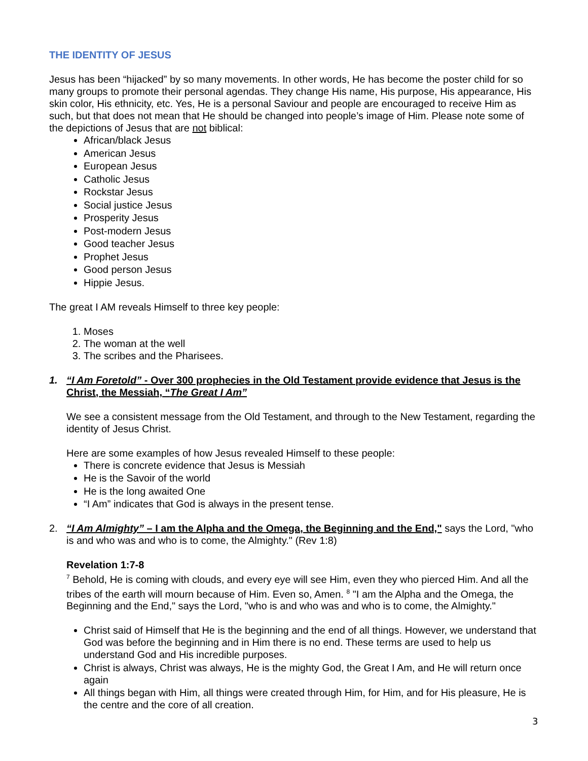THE IDENTITY OF JESUS
Jesus has been “hijacked” by so many movements. In other words, He has become the poster child for so many groups to promote their personal agendas. They change His name, His purpose, His appearance, His skin color, His ethnicity, etc. Yes, He is a personal Saviour and people are encouraged to receive Him as such, but that does not mean that He should be changed into people’s image of Him. Please note some of the depictions of Jesus that are not biblical:
African/black Jesus
American Jesus
European Jesus
Catholic Jesus
Rockstar Jesus
Social justice Jesus
Prosperity Jesus
Post-modern Jesus
Good teacher Jesus
Prophet Jesus
Good person Jesus
Hippie Jesus.
The great I AM reveals Himself to three key people:
1. Moses
2. The woman at the well
3. The scribes and the Pharisees.
1. “I Am Foretold” - Over 300 prophecies in the Old Testament provide evidence that Jesus is the Christ, the Messiah, “The Great I Am”
We see a consistent message from the Old Testament, and through to the New Testament, regarding the identity of Jesus Christ.
Here are some examples of how Jesus revealed Himself to these people:
There is concrete evidence that Jesus is Messiah
He is the Savoir of the world
He is the long awaited One
“I Am” indicates that God is always in the present tense.
2. “I Am Almighty” – I am the Alpha and the Omega, the Beginning and the End," says the Lord, "who is and who was and who is to come, the Almighty." (Rev 1:8)
Revelation 1:7-8
<sup>7</sup> Behold, He is coming with clouds, and every eye will see Him, even they who pierced Him. And all the tribes of the earth will mourn because of Him. Even so, Amen. <sup>8</sup> "I am the Alpha and the Omega, the Beginning and the End," says the Lord, "who is and who was and who is to come, the Almighty."
Christ said of Himself that He is the beginning and the end of all things. However, we understand that God was before the beginning and in Him there is no end. These terms are used to help us understand God and His incredible purposes.
Christ is always, Christ was always, He is the mighty God, the Great I Am, and He will return once again
All things began with Him, all things were created through Him, for Him, and for His pleasure, He is the centre and the core of all creation.
3